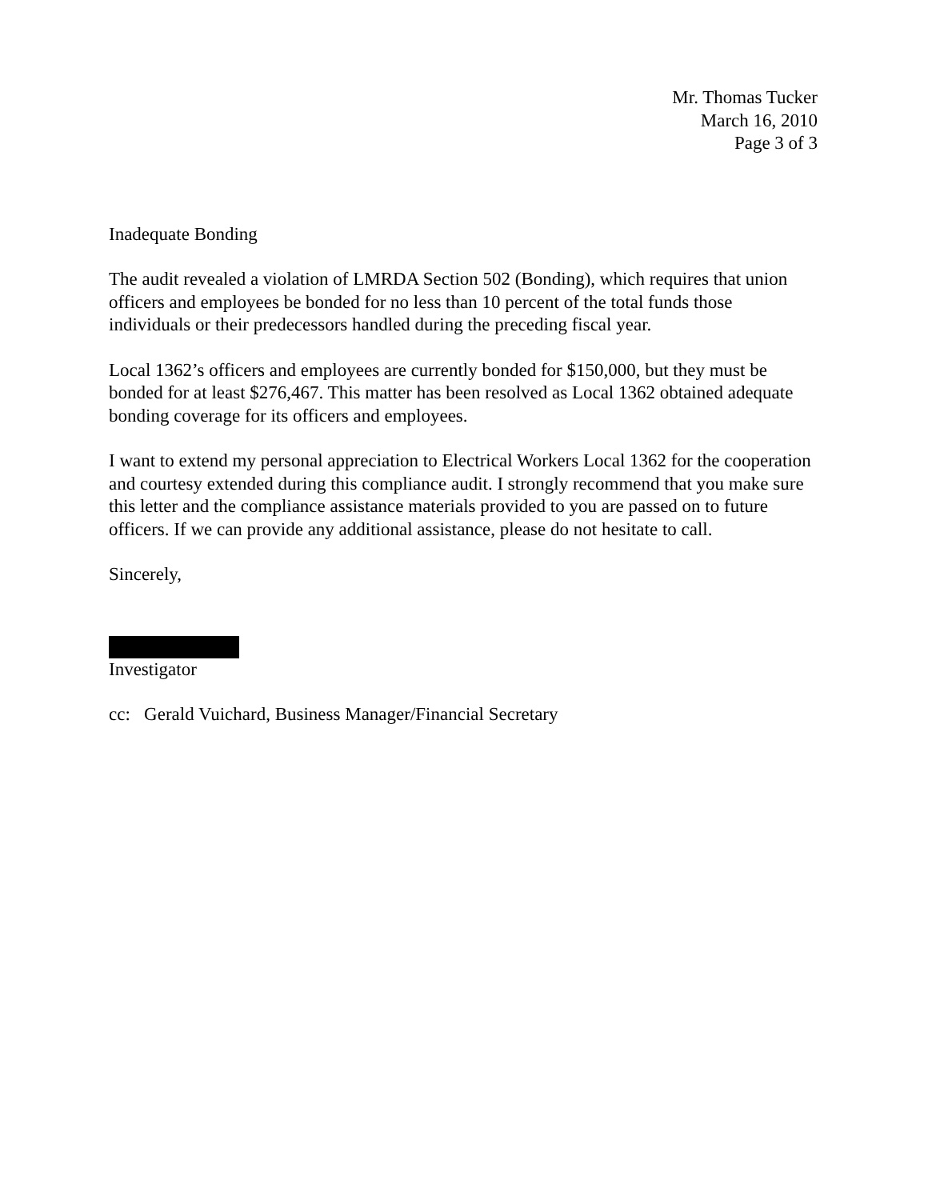Mr. Thomas Tucker
March 16, 2010
Page 3 of 3
Inadequate Bonding
The audit revealed a violation of LMRDA Section 502 (Bonding), which requires that union officers and employees be bonded for no less than 10 percent of the total funds those individuals or their predecessors handled during the preceding fiscal year.
Local 1362’s officers and employees are currently bonded for $150,000, but they must be bonded for at least $276,467. This matter has been resolved as Local 1362 obtained adequate bonding coverage for its officers and employees.
I want to extend my personal appreciation to Electrical Workers Local 1362 for the cooperation and courtesy extended during this compliance audit. I strongly recommend that you make sure this letter and the compliance assistance materials provided to you are passed on to future officers. If we can provide any additional assistance, please do not hesitate to call.
Sincerely,
Investigator
cc: Gerald Vuichard, Business Manager/Financial Secretary